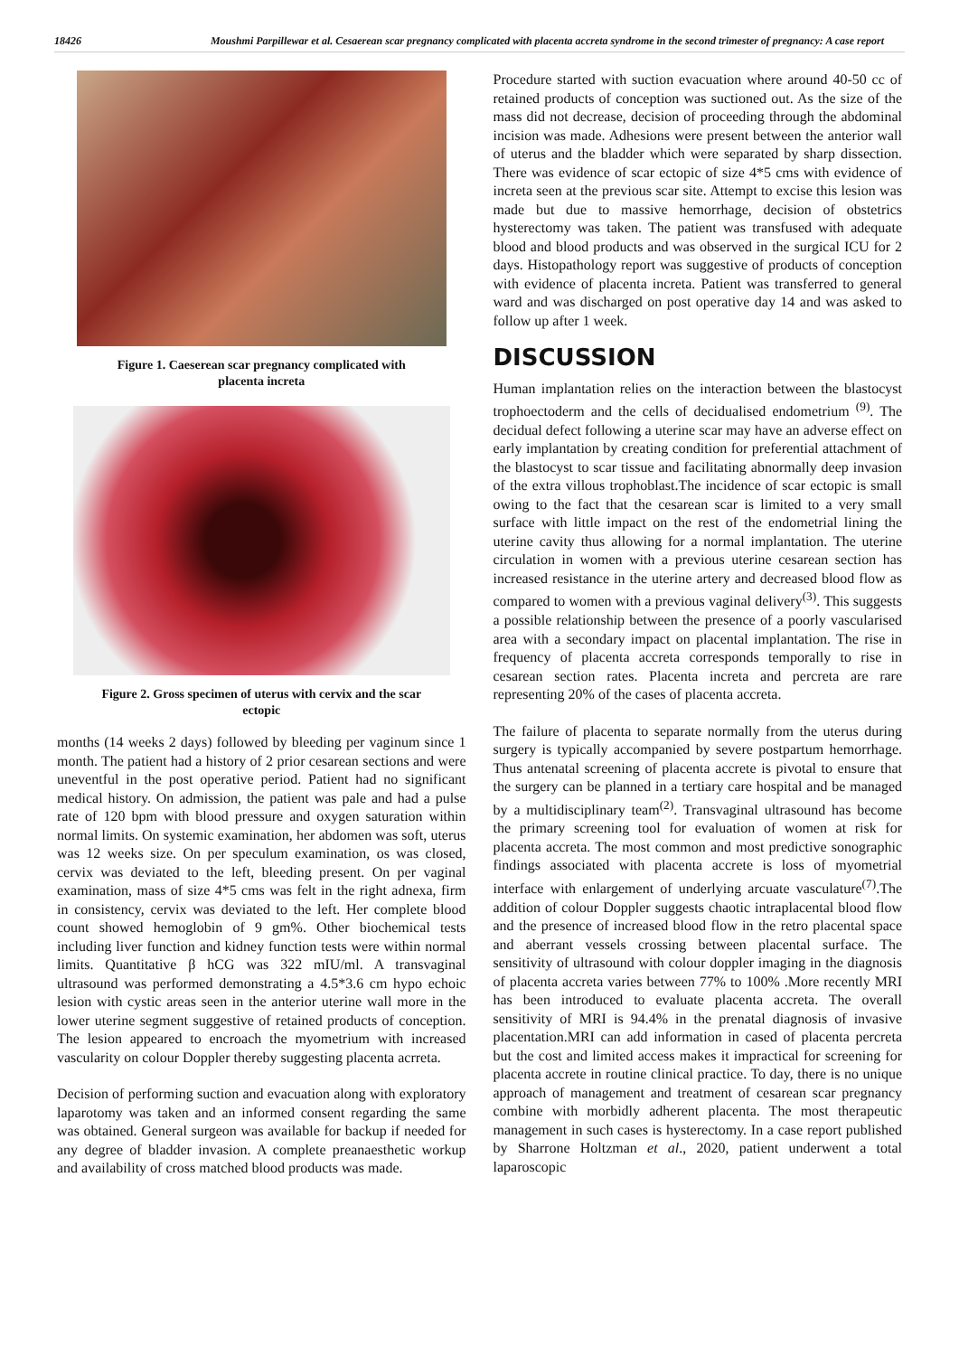18426
Moushmi Parpillewar et al. Cesaerean scar pregnancy complicated with placenta accreta syndrome in the second trimester of pregnancy: A case report
Figure 1. Caeserean scar pregnancy complicated with placenta increta
Figure 2. Gross specimen of uterus with cervix and the scar ectopic
months (14 weeks 2 days) followed by bleeding per vaginum since 1 month. The patient had a history of 2 prior cesarean sections and were uneventful in the post operative period. Patient had no significant medical history. On admission, the patient was pale and had a pulse rate of 120 bpm with blood pressure and oxygen saturation within normal limits. On systemic examination, her abdomen was soft, uterus was 12 weeks size. On per speculum examination, os was closed, cervix was deviated to the left, bleeding present. On per vaginal examination, mass of size 4*5 cms was felt in the right adnexa, firm in consistency, cervix was deviated to the left. Her complete blood count showed hemoglobin of 9 gm%. Other biochemical tests including liver function and kidney function tests were within normal limits. Quantitative β hCG was 322 mIU/ml. A transvaginal ultrasound was performed demonstrating a 4.5*3.6 cm hypo echoic lesion with cystic areas seen in the anterior uterine wall more in the lower uterine segment suggestive of retained products of conception. The lesion appeared to encroach the myometrium with increased vascularity on colour Doppler thereby suggesting placenta acrreta.
Decision of performing suction and evacuation along with exploratory laparotomy was taken and an informed consent regarding the same was obtained. General surgeon was available for backup if needed for any degree of bladder invasion. A complete preanaesthetic workup and availability of cross matched blood products was made.
Procedure started with suction evacuation where around 40-50 cc of retained products of conception was suctioned out. As the size of the mass did not decrease, decision of proceeding through the abdominal incision was made. Adhesions were present between the anterior wall of uterus and the bladder which were separated by sharp dissection. There was evidence of scar ectopic of size 4*5 cms with evidence of increta seen at the previous scar site. Attempt to excise this lesion was made but due to massive hemorrhage, decision of obstetrics hysterectomy was taken. The patient was transfused with adequate blood and blood products and was observed in the surgical ICU for 2 days. Histopathology report was suggestive of products of conception with evidence of placenta increta. Patient was transferred to general ward and was discharged on post operative day 14 and was asked to follow up after 1 week.
DISCUSSION
Human implantation relies on the interaction between the blastocyst trophoectoderm and the cells of decidualised endometrium <sup>(9)</sup>. The decidual defect following a uterine scar may have an adverse effect on early implantation by creating condition for preferential attachment of the blastocyst to scar tissue and facilitating abnormally deep invasion of the extra villous trophoblast.The incidence of scar ectopic is small owing to the fact that the cesarean scar is limited to a very small surface with little impact on the rest of the endometrial lining the uterine cavity thus allowing for a normal implantation. The uterine circulation in women with a previous uterine cesarean section has increased resistance in the uterine artery and decreased blood flow as compared to women with a previous vaginal delivery<sup>(3)</sup>. This suggests a possible relationship between the presence of a poorly vascularised area with a secondary impact on placental implantation. The rise in frequency of placenta accreta corresponds temporally to rise in cesarean section rates. Placenta increta and percreta are rare representing 20% of the cases of placenta accreta.
The failure of placenta to separate normally from the uterus during surgery is typically accompanied by severe postpartum hemorrhage. Thus antenatal screening of placenta accrete is pivotal to ensure that the surgery can be planned in a tertiary care hospital and be managed by a multidisciplinary team<sup>(2)</sup>. Transvaginal ultrasound has become the primary screening tool for evaluation of women at risk for placenta accreta. The most common and most predictive sonographic findings associated with placenta accrete is loss of myometrial interface with enlargement of underlying arcuate vasculature<sup>(7)</sup>.The addition of colour Doppler suggests chaotic intraplacental blood flow and the presence of increased blood flow in the retro placental space and aberrant vessels crossing between placental surface. The sensitivity of ultrasound with colour doppler imaging in the diagnosis of placenta accreta varies between 77% to 100% .More recently MRI has been introduced to evaluate placenta accreta. The overall sensitivity of MRI is 94.4% in the prenatal diagnosis of invasive placentation.MRI can add information in cased of placenta percreta but the cost and limited access makes it impractical for screening for placenta accrete in routine clinical practice. To day, there is no unique approach of management and treatment of cesarean scar pregnancy combine with morbidly adherent placenta. The most therapeutic management in such cases is hysterectomy. In a case report published by Sharrone Holtzman et al., 2020, patient underwent a total laparoscopic